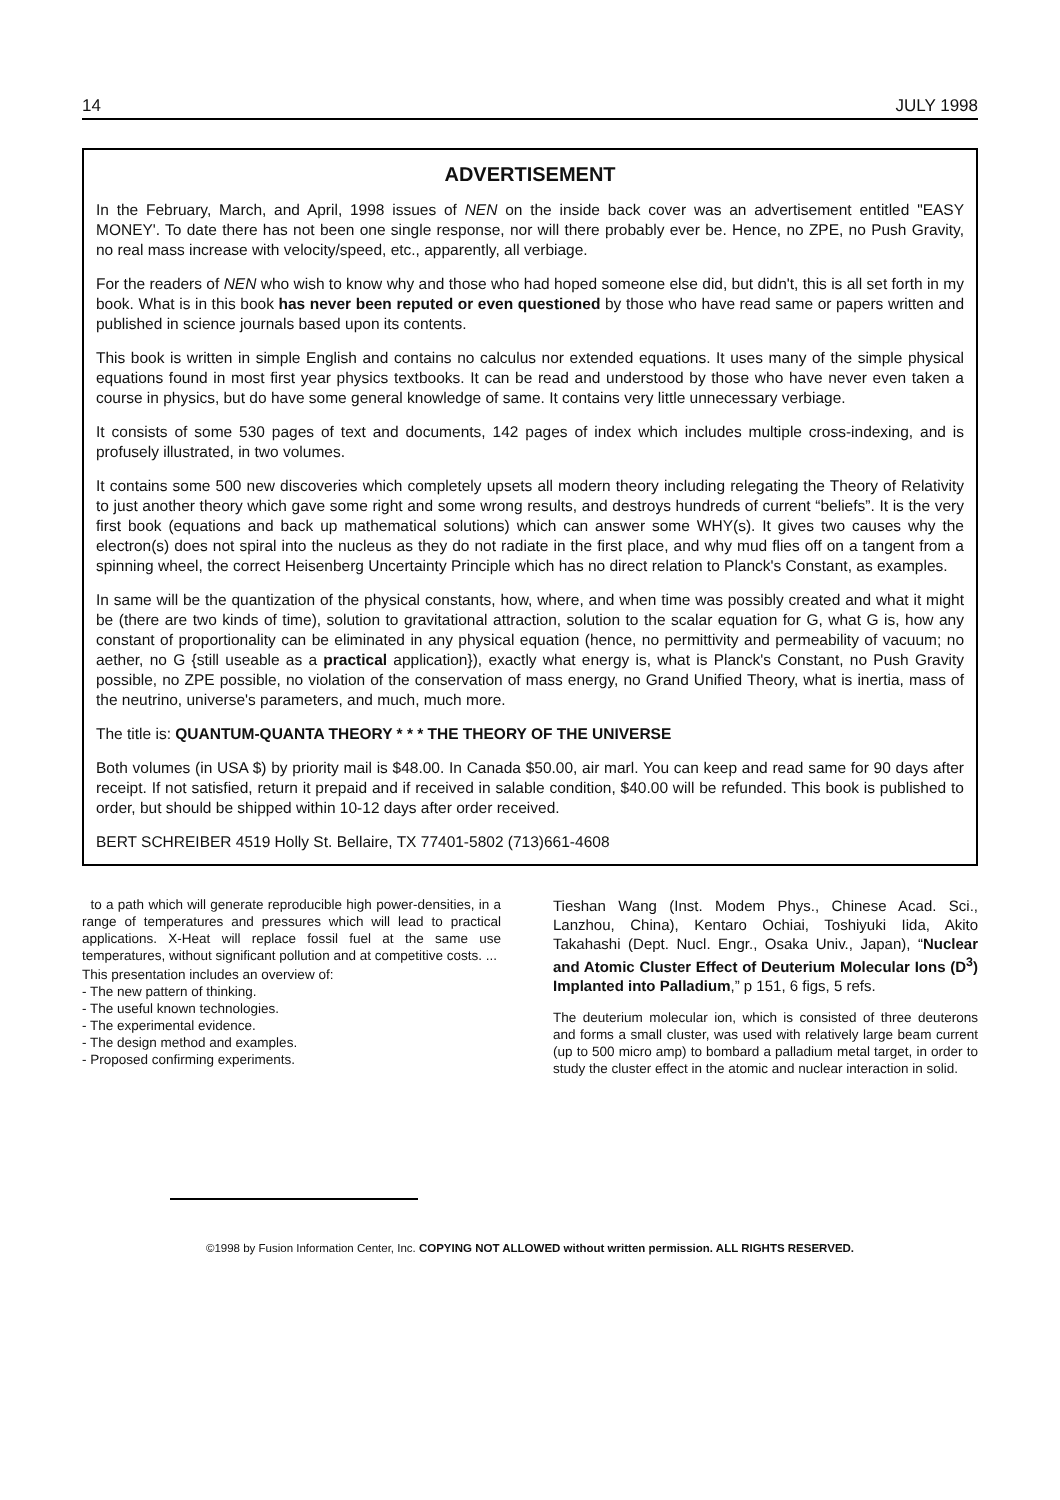14 JULY 1998
ADVERTISEMENT
In the February, March, and April, 1998 issues of NEN on the inside back cover was an advertisement entitled "EASY MONEY'. To date there has not been one single response, nor will there probably ever be. Hence, no ZPE, no Push Gravity, no real mass increase with velocity/speed, etc., apparently, all verbiage.
For the readers of NEN who wish to know why and those who had hoped someone else did, but didn't, this is all set forth in my book. What is in this book has never been reputed or even questioned by those who have read same or papers written and published in science journals based upon its contents.
This book is written in simple English and contains no calculus nor extended equations. It uses many of the simple physical equations found in most first year physics textbooks. It can be read and understood by those who have never even taken a course in physics, but do have some general knowledge of same. It contains very little unnecessary verbiage.
It consists of some 530 pages of text and documents, 142 pages of index which includes multiple cross-indexing, and is profusely illustrated, in two volumes.
It contains some 500 new discoveries which completely upsets all modern theory including relegating the Theory of Relativity to just another theory which gave some right and some wrong results, and destroys hundreds of current “beliefs”. It is the very first book (equations and back up mathematical solutions) which can answer some WHY(s). It gives two causes why the electron(s) does not spiral into the nucleus as they do not radiate in the first place, and why mud flies off on a tangent from a spinning wheel, the correct Heisenberg Uncertainty Principle which has no direct relation to Planck's Constant, as examples.
In same will be the quantization of the physical constants, how, where, and when time was possibly created and what it might be (there are two kinds of time), solution to gravitational attraction, solution to the scalar equation for G, what G is, how any constant of proportionality can be eliminated in any physical equation (hence, no permittivity and permeability of vacuum; no aether, no G {still useable as a practical application}), exactly what energy is, what is Planck's Constant, no Push Gravity possible, no ZPE possible, no violation of the conservation of mass energy, no Grand Unified Theory, what is inertia, mass of the neutrino, universe's parameters, and much, much more.
The title is: QUANTUM-QUANTA THEORY * * * THE THEORY OF THE UNIVERSE
Both volumes (in USA $) by priority mail is $48.00. In Canada $50.00, air marl. You can keep and read same for 90 days after receipt. If not satisfied, return it prepaid and if received in salable condition, $40.00 will be refunded. This book is published to order, but should be shipped within 10-12 days after order received.
BERT SCHREIBER 4519 Holly St. Bellaire, TX 77401-5802 (713)661-4608
to a path which will generate reproducible high power-densities, in a range of temperatures and pressures which will lead to practical applications. X-Heat will replace fossil fuel at the same use temperatures, without significant pollution and at competitive costs. ...
This presentation includes an overview of:
- The new pattern of thinking.
- The useful known technologies.
- The experimental evidence.
- The design method and examples.
- Proposed confirming experiments.
Tieshan Wang (Inst. Modem Phys., Chinese Acad. Sci., Lanzhou, China), Kentaro Ochiai, Toshiyuki Iida, Akito Takahashi (Dept. Nucl. Engr., Osaka Univ., Japan), “Nuclear and Atomic Cluster Effect of Deuterium Molecular Ions (D<sup>3</sup>) Implanted into Palladium,” p 151, 6 figs, 5 refs.
The deuterium molecular ion, which is consisted of three deuterons and forms a small cluster, was used with relatively large beam current (up to 500 micro amp) to bombard a palladium metal target, in order to study the cluster effect in the atomic and nuclear interaction in solid.
©1998 by Fusion Information Center, Inc. COPYING NOT ALLOWED without written permission. ALL RIGHTS RESERVED.